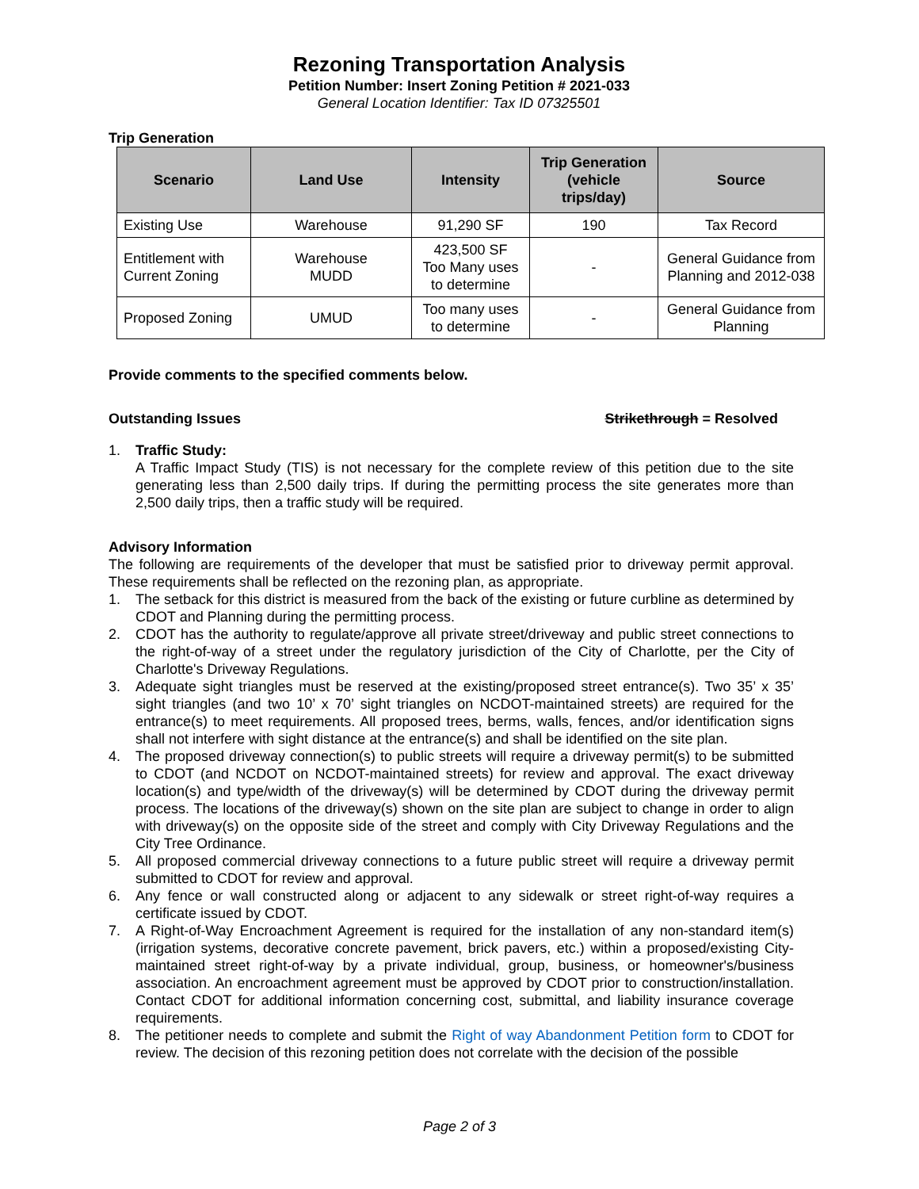Rezoning Transportation Analysis
Petition Number: Insert Zoning Petition # 2021-033
General Location Identifier: Tax ID 07325501
Trip Generation
| Scenario | Land Use | Intensity | Trip Generation (vehicle trips/day) | Source |
| --- | --- | --- | --- | --- |
| Existing Use | Warehouse | 91,290 SF | 190 | Tax Record |
| Entitlement with Current Zoning | Warehouse MUDD | 423,500 SF Too Many uses to determine | - | General Guidance from Planning and 2012-038 |
| Proposed Zoning | UMUD | Too many uses to determine | - | General Guidance from Planning |
Provide comments to the specified comments below.
Outstanding Issues Strikethrough = Resolved
1. Traffic Study:
A Traffic Impact Study (TIS) is not necessary for the complete review of this petition due to the site generating less than 2,500 daily trips. If during the permitting process the site generates more than 2,500 daily trips, then a traffic study will be required.
Advisory Information
The following are requirements of the developer that must be satisfied prior to driveway permit approval. These requirements shall be reflected on the rezoning plan, as appropriate.
1. The setback for this district is measured from the back of the existing or future curbline as determined by CDOT and Planning during the permitting process.
2. CDOT has the authority to regulate/approve all private street/driveway and public street connections to the right-of-way of a street under the regulatory jurisdiction of the City of Charlotte, per the City of Charlotte's Driveway Regulations.
3. Adequate sight triangles must be reserved at the existing/proposed street entrance(s). Two 35’ x 35’ sight triangles (and two 10’ x 70’ sight triangles on NCDOT-maintained streets) are required for the entrance(s) to meet requirements. All proposed trees, berms, walls, fences, and/or identification signs shall not interfere with sight distance at the entrance(s) and shall be identified on the site plan.
4. The proposed driveway connection(s) to public streets will require a driveway permit(s) to be submitted to CDOT (and NCDOT on NCDOT-maintained streets) for review and approval. The exact driveway location(s) and type/width of the driveway(s) will be determined by CDOT during the driveway permit process. The locations of the driveway(s) shown on the site plan are subject to change in order to align with driveway(s) on the opposite side of the street and comply with City Driveway Regulations and the City Tree Ordinance.
5. All proposed commercial driveway connections to a future public street will require a driveway permit submitted to CDOT for review and approval.
6. Any fence or wall constructed along or adjacent to any sidewalk or street right-of-way requires a certificate issued by CDOT.
7. A Right-of-Way Encroachment Agreement is required for the installation of any non-standard item(s) (irrigation systems, decorative concrete pavement, brick pavers, etc.) within a proposed/existing City-maintained street right-of-way by a private individual, group, business, or homeowner's/business association. An encroachment agreement must be approved by CDOT prior to construction/installation. Contact CDOT for additional information concerning cost, submittal, and liability insurance coverage requirements.
8. The petitioner needs to complete and submit the Right of way Abandonment Petition form to CDOT for review. The decision of this rezoning petition does not correlate with the decision of the possible
Page 2 of 3